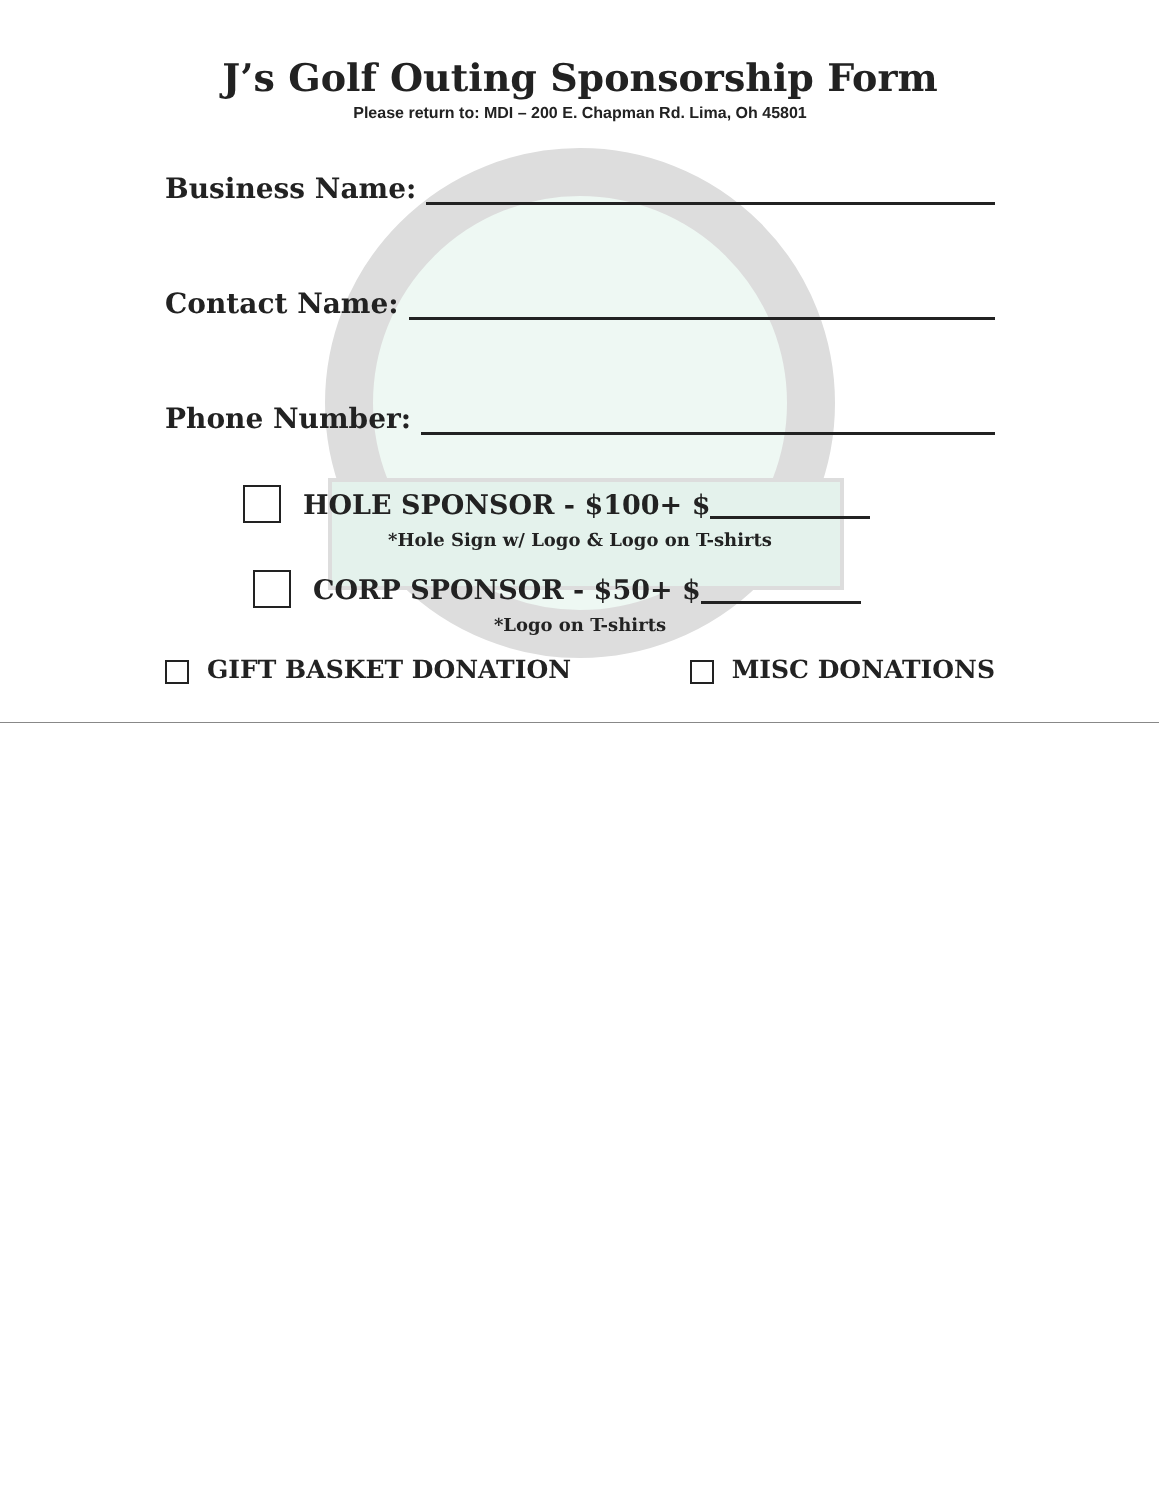J’s Golf Outing Sponsorship Form
Please return to: MDI – 200 E. Chapman Rd. Lima, Oh 45801
Business Name:
Contact Name:
Phone Number:
HOLE SPONSOR - $100+ $
*Hole Sign w/ Logo & Logo on T-shirts
CORP SPONSOR - $50+ $
*Logo on T-shirts
GIFT BASKET DONATION MISC DONATIONS